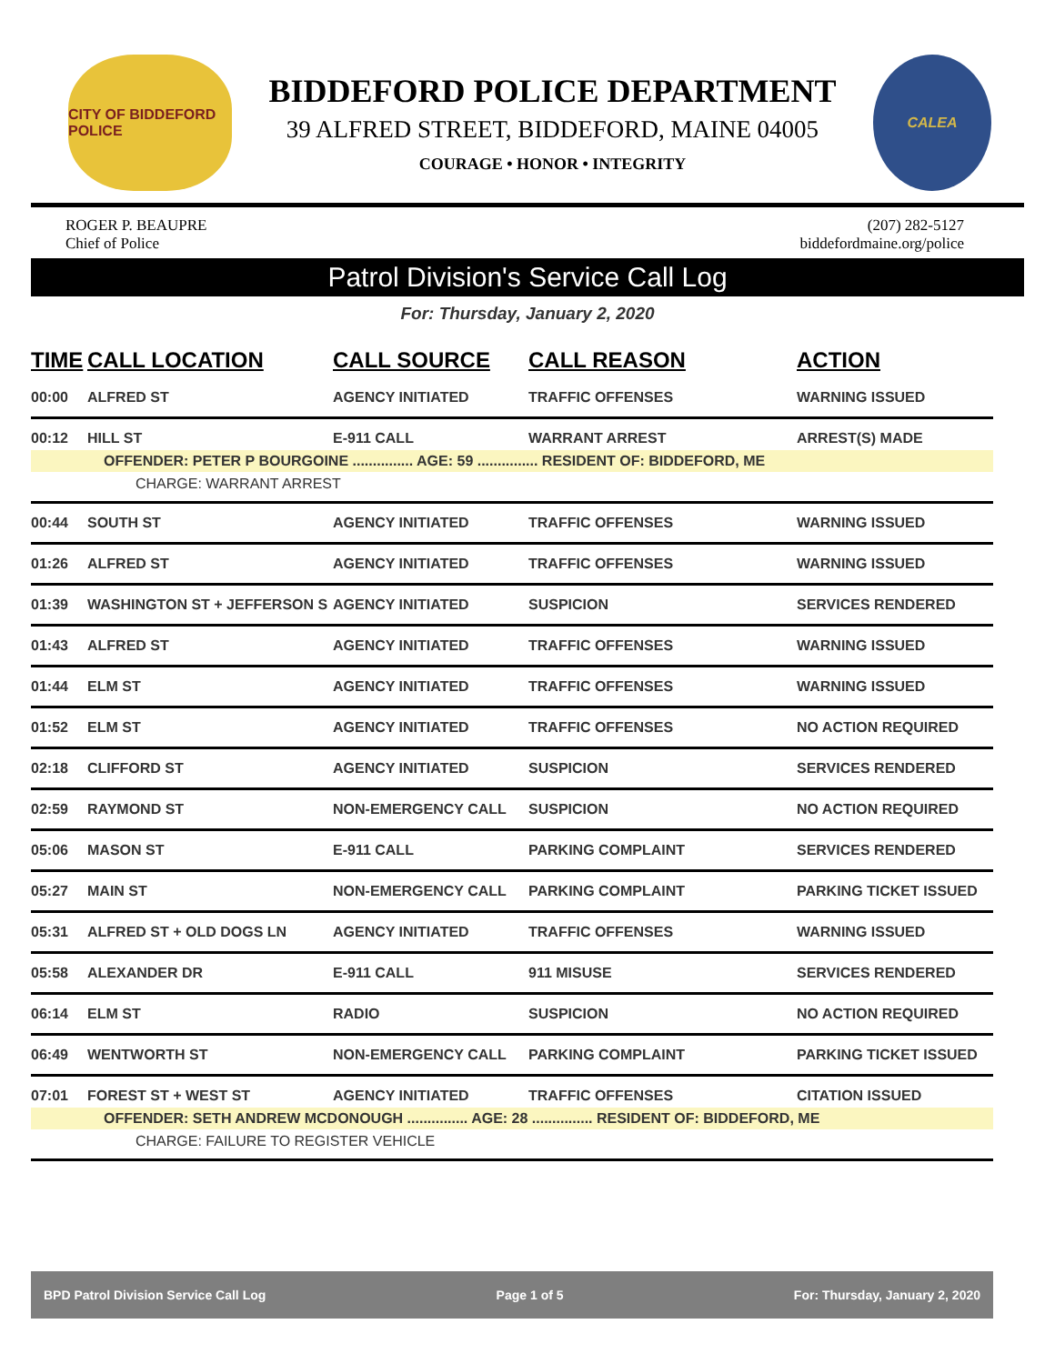CITY OF BIDDEFORD POLICE
BIDDEFORD POLICE DEPARTMENT
39 ALFRED STREET, BIDDEFORD, MAINE 04005
COURAGE • HONOR • INTEGRITY
CALEA
ROGER P. BEAUPRE
Chief of Police
(207) 282-5127
biddefordmaine.org/police
Patrol Division's Service Call Log
For: Thursday, January 2, 2020
| TIME | CALL LOCATION | CALL SOURCE | CALL REASON | ACTION |
| --- | --- | --- | --- | --- |
| 00:00 | ALFRED ST | AGENCY INITIATED | TRAFFIC OFFENSES | WARNING ISSUED |
| 00:12 | HILL ST | E-911 CALL | WARRANT ARREST | ARREST(S) MADE |
| OFFENDER: PETER P BOURGOINE ............... AGE: 59 ............... RESIDENT OF: BIDDEFORD, ME | | | | |
| CHARGE: WARRANT ARREST | | | | |
| 00:44 | SOUTH ST | AGENCY INITIATED | TRAFFIC OFFENSES | WARNING ISSUED |
| 01:26 | ALFRED ST | AGENCY INITIATED | TRAFFIC OFFENSES | WARNING ISSUED |
| 01:39 | WASHINGTON ST + JEFFERSON S | AGENCY INITIATED | SUSPICION | SERVICES RENDERED |
| 01:43 | ALFRED ST | AGENCY INITIATED | TRAFFIC OFFENSES | WARNING ISSUED |
| 01:44 | ELM ST | AGENCY INITIATED | TRAFFIC OFFENSES | WARNING ISSUED |
| 01:52 | ELM ST | AGENCY INITIATED | TRAFFIC OFFENSES | NO ACTION REQUIRED |
| 02:18 | CLIFFORD ST | AGENCY INITIATED | SUSPICION | SERVICES RENDERED |
| 02:59 | RAYMOND ST | NON-EMERGENCY CALL | SUSPICION | NO ACTION REQUIRED |
| 05:06 | MASON ST | E-911 CALL | PARKING COMPLAINT | SERVICES RENDERED |
| 05:27 | MAIN ST | NON-EMERGENCY CALL | PARKING COMPLAINT | PARKING TICKET ISSUED |
| 05:31 | ALFRED ST + OLD DOGS LN | AGENCY INITIATED | TRAFFIC OFFENSES | WARNING ISSUED |
| 05:58 | ALEXANDER DR | E-911 CALL | 911 MISUSE | SERVICES RENDERED |
| 06:14 | ELM ST | RADIO | SUSPICION | NO ACTION REQUIRED |
| 06:49 | WENTWORTH ST | NON-EMERGENCY CALL | PARKING COMPLAINT | PARKING TICKET ISSUED |
| 07:01 | FOREST ST + WEST ST | AGENCY INITIATED | TRAFFIC OFFENSES | CITATION ISSUED |
| OFFENDER: SETH ANDREW MCDONOUGH ............... AGE: 28 ............... RESIDENT OF: BIDDEFORD, ME | | | | |
| CHARGE: FAILURE TO REGISTER VEHICLE | | | | |
BPD Patrol Division Service Call Log Page 1 of 5 For: Thursday, January 2, 2020